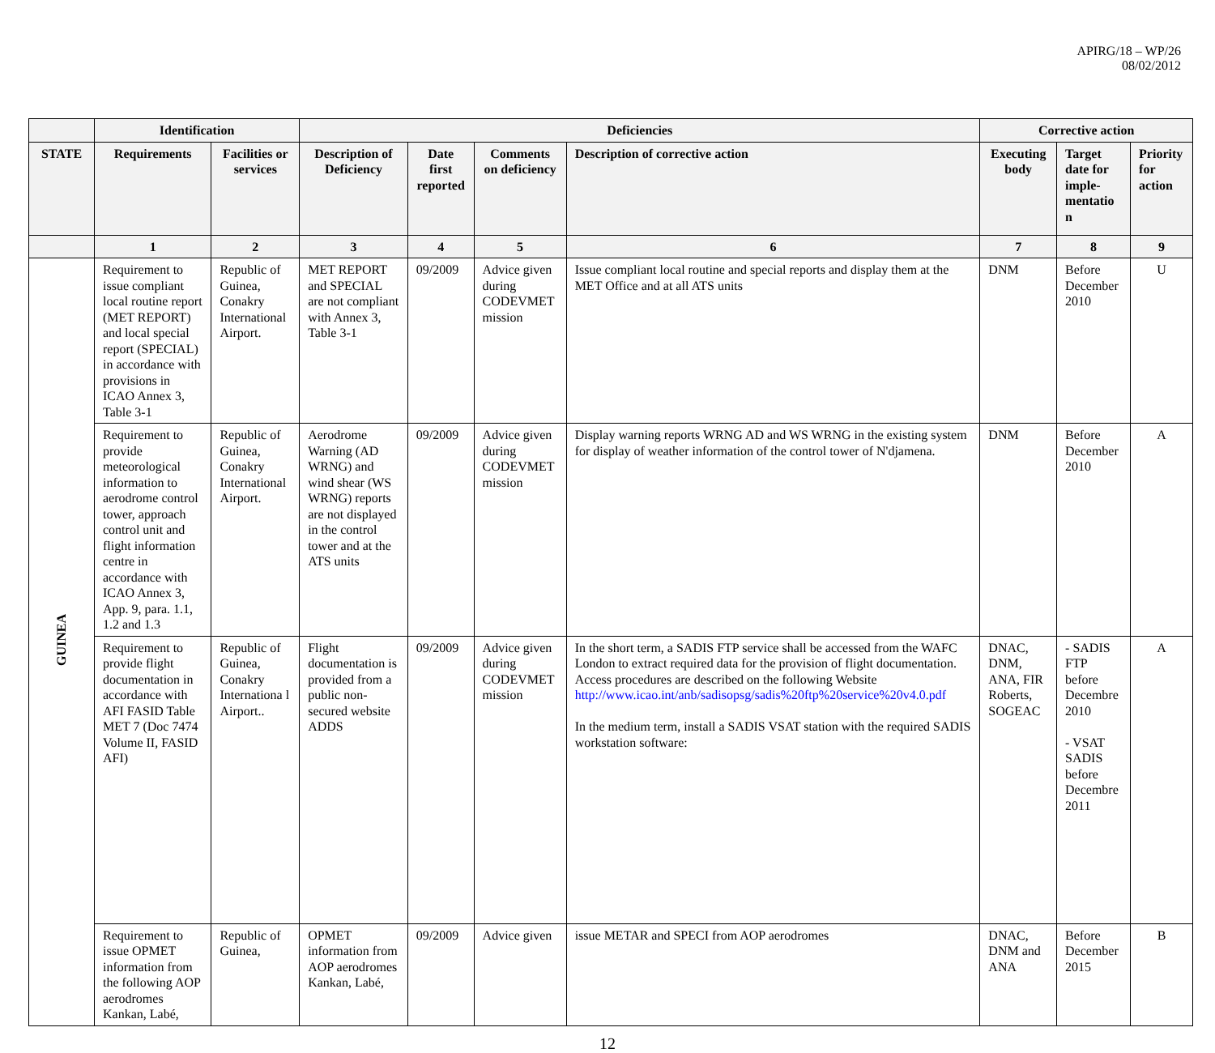APIRG/18 – WP/26
08/02/2012
| | Identification | | Deficiencies | | | | Corrective action | | |
| --- | --- | --- | --- | --- | --- | --- | --- | --- | --- |
| STATE | Requirements | Facilities or services | Description of Deficiency | Date first reported | Comments on deficiency | Description of corrective action | Executing body | Target date for imple-mentatio n | Priority for action |
| | 1 | 2 | 3 | 4 | 5 | 6 | 7 | 8 | 9 |
| GUINEA | Requirement to issue compliant local routine report (MET REPORT) and local special report (SPECIAL) in accordance with provisions in ICAO Annex 3, Table 3-1 | Republic of Guinea, Conakry International Airport. | MET REPORT and SPECIAL are not compliant with Annex 3, Table 3-1 | 09/2009 | Advice given during CODEVMET mission | Issue compliant local routine and special reports and display them at the MET Office and at all ATS units | DNM | Before December 2010 | U |
| | Requirement to provide meteorological information to aerodrome control tower, approach control unit and flight information centre in accordance with ICAO Annex 3, App. 9, para. 1.1, 1.2 and 1.3 | Republic of Guinea, Conakry International Airport. | Aerodrome Warning (AD WRNG) and wind shear (WS WRNG) reports are not displayed in the control tower and at the ATS units | 09/2009 | Advice given during CODEVMET mission | Display warning reports WRNG AD and WS WRNG in the existing system for display of weather information of the control tower of N'djamena. | DNM | Before December 2010 | A |
| | Requirement to provide flight documentation in accordance with AFI FASID Table MET 7 (Doc 7474 Volume II, FASID AFI) | Republic of Guinea, Conakry Internationa l Airport.. | Flight documentation is provided from a public non-secured website ADDS | 09/2009 | Advice given during CODEVMET mission | In the short term, a SADIS FTP service shall be accessed from the WAFC London to extract required data for the provision of flight documentation. Access procedures are described on the following Website http://www.icao.int/anb/sadisopsg/sadis%20ftp%20service%20v4.0.pdf In the medium term, install a SADIS VSAT station with the required SADIS workstation software: | DNAC, DNM, ANA, FIR Roberts, SOGEAC | - SADIS FTP before Decembre 2010 - VSAT SADIS before Decembre 2011 | A |
| | Requirement to issue OPMET information from the following AOP aerodromes Kankan, Labé, | Republic of Guinea, | OPMET information from AOP aerodromes Kankan, Labé, | 09/2009 | Advice given | issue METAR and SPECI from AOP aerodromes | DNAC, DNM and ANA | Before December 2015 | B |
12